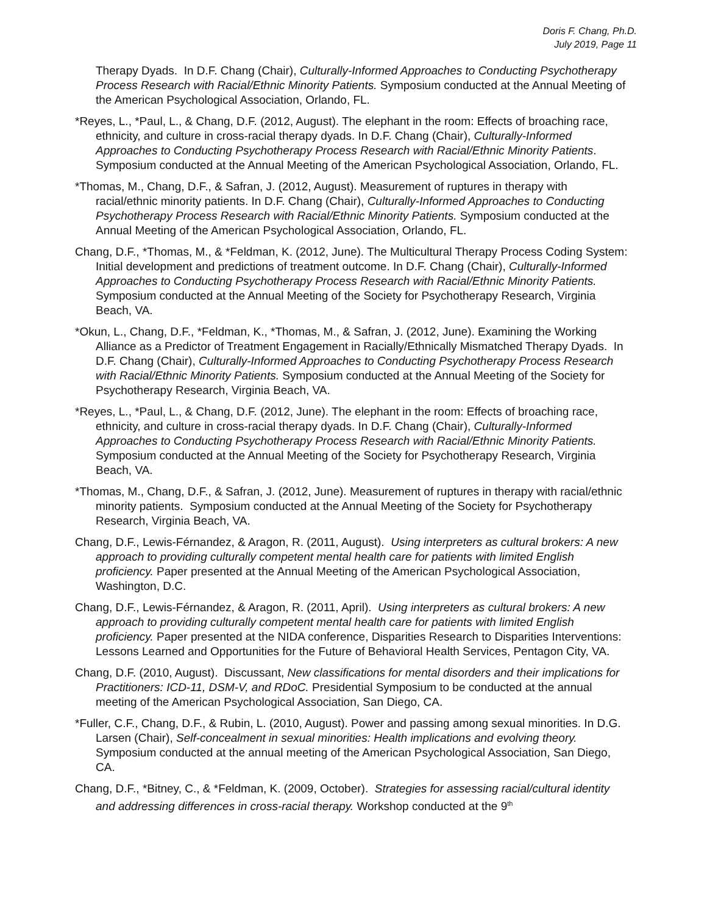Doris F. Chang, Ph.D.
July 2019, Page 11
Therapy Dyads. In D.F. Chang (Chair), Culturally-Informed Approaches to Conducting Psychotherapy Process Research with Racial/Ethnic Minority Patients. Symposium conducted at the Annual Meeting of the American Psychological Association, Orlando, FL.
*Reyes, L., *Paul, L., & Chang, D.F. (2012, August). The elephant in the room: Effects of broaching race, ethnicity, and culture in cross-racial therapy dyads. In D.F. Chang (Chair), Culturally-Informed Approaches to Conducting Psychotherapy Process Research with Racial/Ethnic Minority Patients. Symposium conducted at the Annual Meeting of the American Psychological Association, Orlando, FL.
*Thomas, M., Chang, D.F., & Safran, J. (2012, August). Measurement of ruptures in therapy with racial/ethnic minority patients. In D.F. Chang (Chair), Culturally-Informed Approaches to Conducting Psychotherapy Process Research with Racial/Ethnic Minority Patients. Symposium conducted at the Annual Meeting of the American Psychological Association, Orlando, FL.
Chang, D.F., *Thomas, M., & *Feldman, K. (2012, June). The Multicultural Therapy Process Coding System: Initial development and predictions of treatment outcome. In D.F. Chang (Chair), Culturally-Informed Approaches to Conducting Psychotherapy Process Research with Racial/Ethnic Minority Patients. Symposium conducted at the Annual Meeting of the Society for Psychotherapy Research, Virginia Beach, VA.
*Okun, L., Chang, D.F., *Feldman, K., *Thomas, M., & Safran, J. (2012, June). Examining the Working Alliance as a Predictor of Treatment Engagement in Racially/Ethnically Mismatched Therapy Dyads. In D.F. Chang (Chair), Culturally-Informed Approaches to Conducting Psychotherapy Process Research with Racial/Ethnic Minority Patients. Symposium conducted at the Annual Meeting of the Society for Psychotherapy Research, Virginia Beach, VA.
*Reyes, L., *Paul, L., & Chang, D.F. (2012, June). The elephant in the room: Effects of broaching race, ethnicity, and culture in cross-racial therapy dyads. In D.F. Chang (Chair), Culturally-Informed Approaches to Conducting Psychotherapy Process Research with Racial/Ethnic Minority Patients. Symposium conducted at the Annual Meeting of the Society for Psychotherapy Research, Virginia Beach, VA.
*Thomas, M., Chang, D.F., & Safran, J. (2012, June). Measurement of ruptures in therapy with racial/ethnic minority patients. Symposium conducted at the Annual Meeting of the Society for Psychotherapy Research, Virginia Beach, VA.
Chang, D.F., Lewis-Férnandez, & Aragon, R. (2011, August). Using interpreters as cultural brokers: A new approach to providing culturally competent mental health care for patients with limited English proficiency. Paper presented at the Annual Meeting of the American Psychological Association, Washington, D.C.
Chang, D.F., Lewis-Férnandez, & Aragon, R. (2011, April). Using interpreters as cultural brokers: A new approach to providing culturally competent mental health care for patients with limited English proficiency. Paper presented at the NIDA conference, Disparities Research to Disparities Interventions: Lessons Learned and Opportunities for the Future of Behavioral Health Services, Pentagon City, VA.
Chang, D.F. (2010, August). Discussant, New classifications for mental disorders and their implications for Practitioners: ICD-11, DSM-V, and RDoC. Presidential Symposium to be conducted at the annual meeting of the American Psychological Association, San Diego, CA.
*Fuller, C.F., Chang, D.F., & Rubin, L. (2010, August). Power and passing among sexual minorities. In D.G. Larsen (Chair), Self-concealment in sexual minorities: Health implications and evolving theory. Symposium conducted at the annual meeting of the American Psychological Association, San Diego, CA.
Chang, D.F., *Bitney, C., & *Feldman, K. (2009, October). Strategies for assessing racial/cultural identity and addressing differences in cross-racial therapy. Workshop conducted at the 9<sup>th</sup>